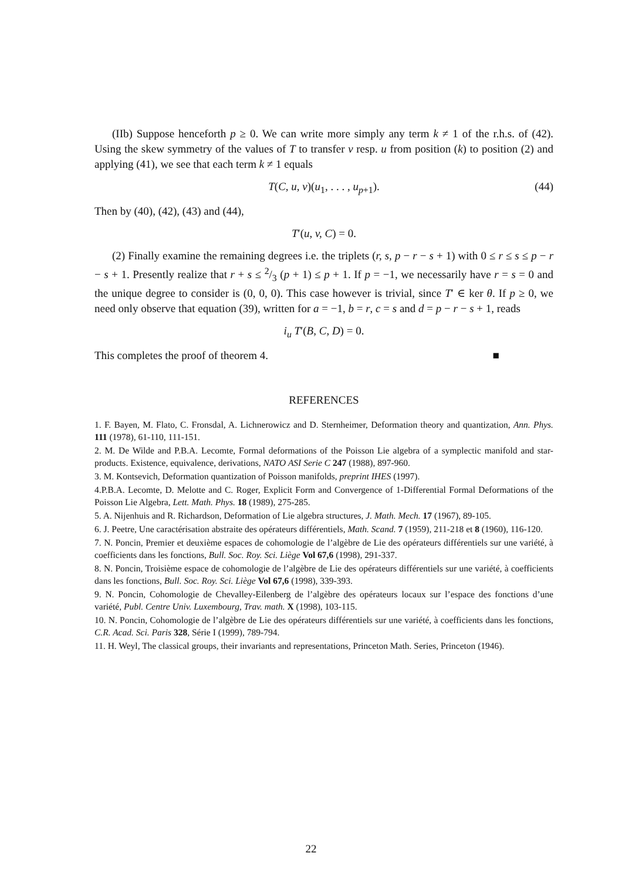(IIb) Suppose henceforth p ≥ 0. We can write more simply any term k ≠ 1 of the r.h.s. of (42). Using the skew symmetry of the values of T to transfer v resp. u from position (k) to position (2) and applying (41), we see that each term k ≠ 1 equals
T(C, u, v)(u<sub>1</sub>, . . . , u<sub>p+1</sub>). (44)
Then by (40), (42), (43) and (44),
T′(u, v, C) = 0.
(2) Finally examine the remaining degrees i.e. the triplets (r, s, p − r − s + 1) with 0 ≤ r ≤ s ≤ p − r − s + 1. Presently realize that r + s ≤ 2/3 (p + 1) ≤ p + 1. If p = −1, we necessarily have r = s = 0 and the unique degree to consider is (0, 0, 0). This case however is trivial, since T′ ∈ ker θ. If p ≥ 0, we need only observe that equation (39), written for a = −1, b = r, c = s and d = p − r − s + 1, reads
i<sub>u</sub> T′(B, C, D) = 0.
This completes the proof of theorem 4. ■
REFERENCES
1. F. Bayen, M. Flato, C. Fronsdal, A. Lichnerowicz and D. Sternheimer, Deformation theory and quantization, Ann. Phys. 111 (1978), 61-110, 111-151.
2. M. De Wilde and P.B.A. Lecomte, Formal deformations of the Poisson Lie algebra of a symplectic manifold and star-products. Existence, equivalence, derivations, NATO ASI Serie C 247 (1988), 897-960.
3. M. Kontsevich, Deformation quantization of Poisson manifolds, preprint IHES (1997).
4.P.B.A. Lecomte, D. Melotte and C. Roger, Explicit Form and Convergence of 1-Differential Formal Deformations of the Poisson Lie Algebra, Lett. Math. Phys. 18 (1989), 275-285.
5. A. Nijenhuis and R. Richardson, Deformation of Lie algebra structures, J. Math. Mech. 17 (1967), 89-105.
6. J. Peetre, Une caractérisation abstraite des opérateurs différentiels, Math. Scand. 7 (1959), 211-218 et 8 (1960), 116-120.
7. N. Poncin, Premier et deuxième espaces de cohomologie de l’algèbre de Lie des opérateurs différentiels sur une variété, à coefficients dans les fonctions, Bull. Soc. Roy. Sci. Liège Vol 67,6 (1998), 291-337.
8. N. Poncin, Troisième espace de cohomologie de l’algèbre de Lie des opérateurs différentiels sur une variété, à coefficients dans les fonctions, Bull. Soc. Roy. Sci. Liège Vol 67,6 (1998), 339-393.
9. N. Poncin, Cohomologie de Chevalley-Eilenberg de l’algèbre des opérateurs locaux sur l’espace des fonctions d’une variété, Publ. Centre Univ. Luxembourg, Trav. math. X (1998), 103-115.
10. N. Poncin, Cohomologie de l’algèbre de Lie des opérateurs différentiels sur une variété, à coefficients dans les fonctions, C.R. Acad. Sci. Paris 328, Série I (1999), 789-794.
11. H. Weyl, The classical groups, their invariants and representations, Princeton Math. Series, Princeton (1946).
22